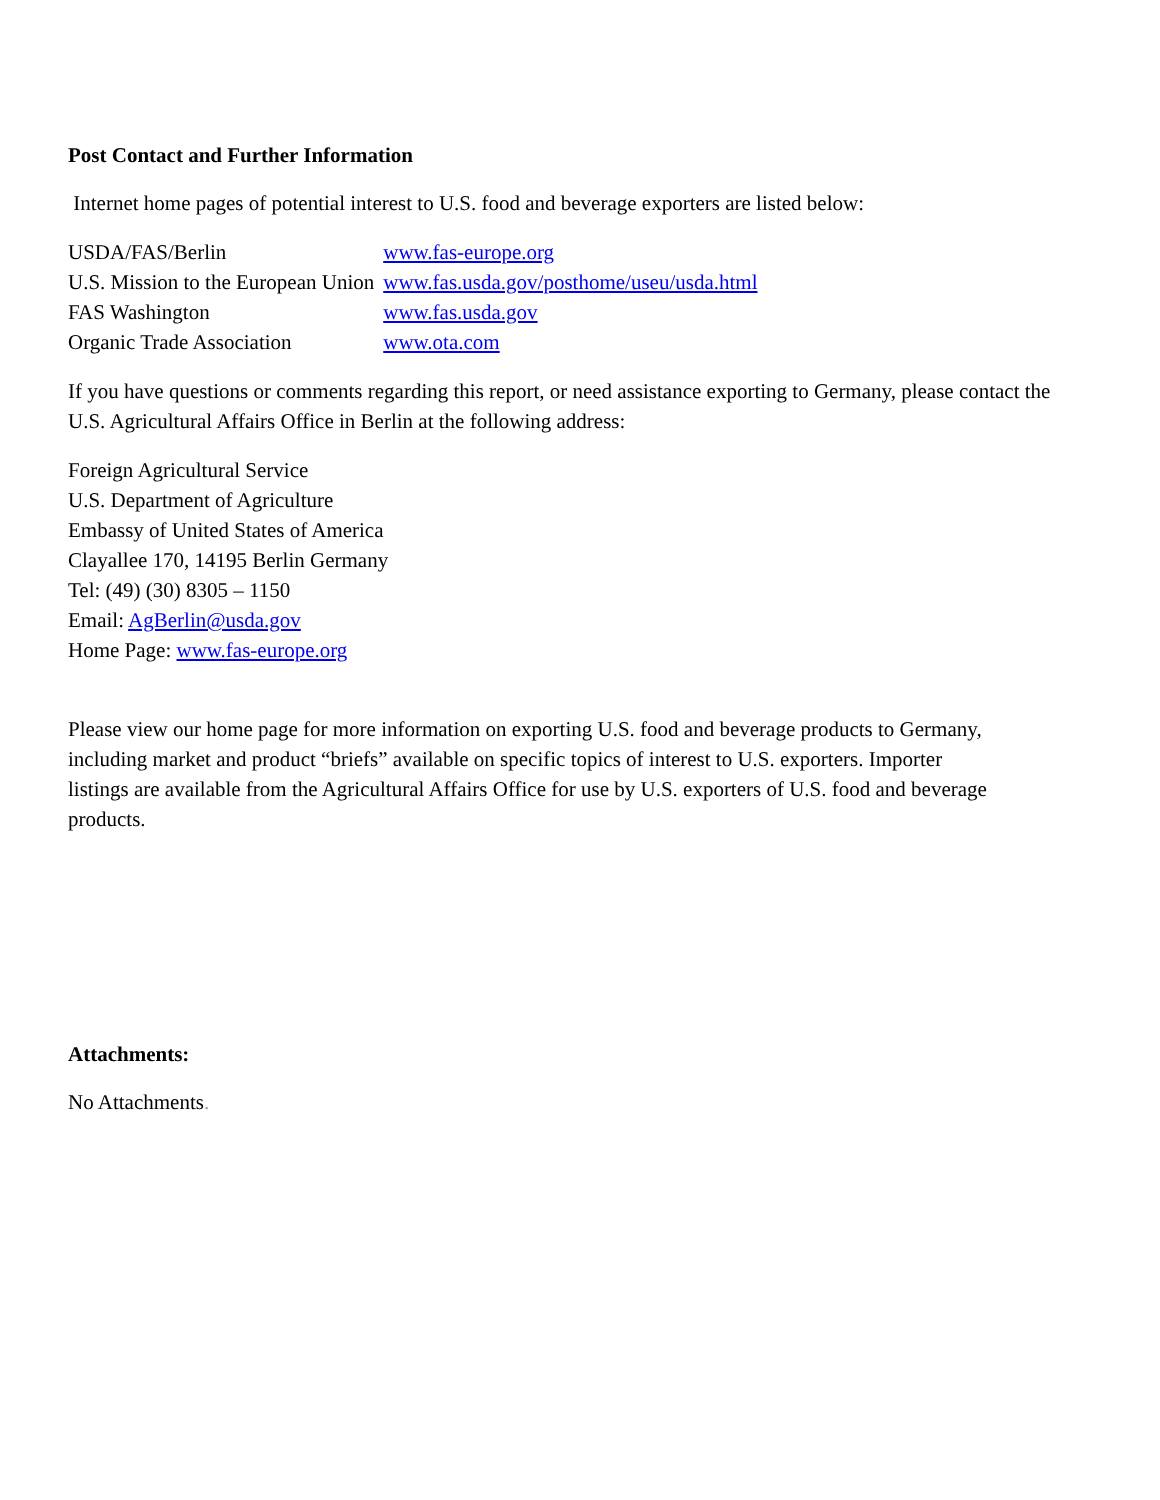Post Contact and Further Information
Internet home pages of potential interest to U.S. food and beverage exporters are listed below:
| USDA/FAS/Berlin | www.fas-europe.org |
| U.S. Mission to the European Union | www.fas.usda.gov/posthome/useu/usda.html |
| FAS Washington | www.fas.usda.gov |
| Organic Trade Association | www.ota.com |
If you have questions or comments regarding this report, or need assistance exporting to Germany, please contact the U.S. Agricultural Affairs Office in Berlin at the following address:
Foreign Agricultural Service
U.S. Department of Agriculture
Embassy of United States of America
Clayallee 170, 14195 Berlin Germany
Tel: (49) (30) 8305 – 1150
Email: AgBerlin@usda.gov
Home Page: www.fas-europe.org
Please view our home page for more information on exporting U.S. food and beverage products to Germany, including market and product “briefs” available on specific topics of interest to U.S. exporters. Importer listings are available from the Agricultural Affairs Office for use by U.S. exporters of U.S. food and beverage products.
Attachments:
No Attachments.